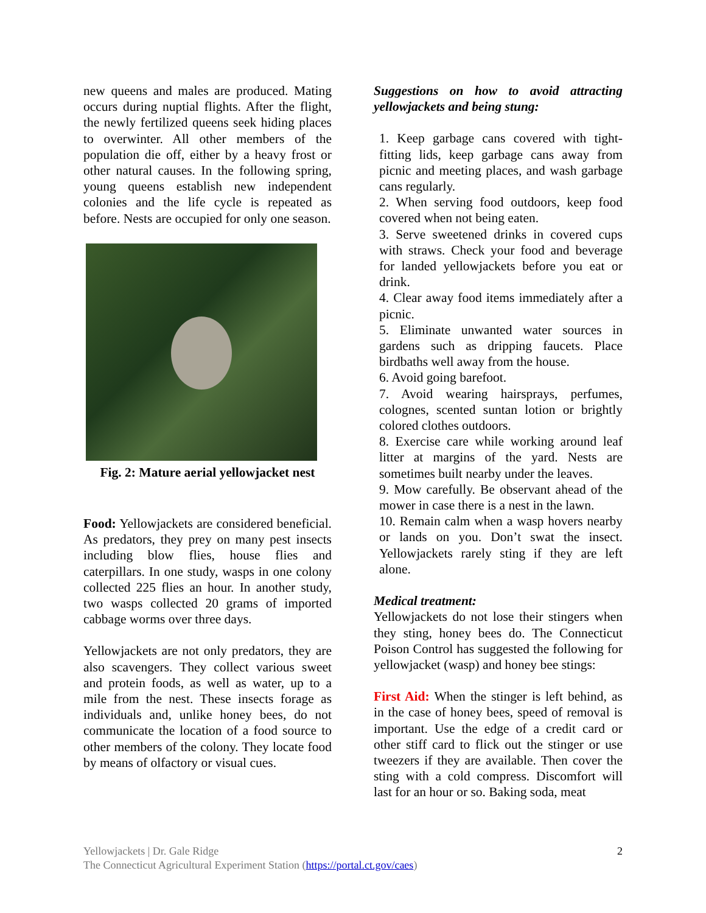new queens and males are produced. Mating occurs during nuptial flights. After the flight, the newly fertilized queens seek hiding places to overwinter. All other members of the population die off, either by a heavy frost or other natural causes. In the following spring, young queens establish new independent colonies and the life cycle is repeated as before. Nests are occupied for only one season.
Fig. 2: Mature aerial yellowjacket nest
Food: Yellowjackets are considered beneficial. As predators, they prey on many pest insects including blow flies, house flies and caterpillars. In one study, wasps in one colony collected 225 flies an hour. In another study, two wasps collected 20 grams of imported cabbage worms over three days.
Yellowjackets are not only predators, they are also scavengers. They collect various sweet and protein foods, as well as water, up to a mile from the nest. These insects forage as individuals and, unlike honey bees, do not communicate the location of a food source to other members of the colony. They locate food by means of olfactory or visual cues.
Suggestions on how to avoid attracting yellowjackets and being stung:
1. Keep garbage cans covered with tight-fitting lids, keep garbage cans away from picnic and meeting places, and wash garbage cans regularly.
2. When serving food outdoors, keep food covered when not being eaten.
3. Serve sweetened drinks in covered cups with straws. Check your food and beverage for landed yellowjackets before you eat or drink.
4. Clear away food items immediately after a picnic.
5. Eliminate unwanted water sources in gardens such as dripping faucets. Place birdbaths well away from the house.
6. Avoid going barefoot.
7. Avoid wearing hairsprays, perfumes, colognes, scented suntan lotion or brightly colored clothes outdoors.
8. Exercise care while working around leaf litter at margins of the yard. Nests are sometimes built nearby under the leaves.
9. Mow carefully. Be observant ahead of the mower in case there is a nest in the lawn.
10. Remain calm when a wasp hovers nearby or lands on you. Don’t swat the insect. Yellowjackets rarely sting if they are left alone.
Medical treatment:
Yellowjackets do not lose their stingers when they sting, honey bees do. The Connecticut Poison Control has suggested the following for yellowjacket (wasp) and honey bee stings:
First Aid: When the stinger is left behind, as in the case of honey bees, speed of removal is important. Use the edge of a credit card or other stiff card to flick out the stinger or use tweezers if they are available. Then cover the sting with a cold compress. Discomfort will last for an hour or so. Baking soda, meat
Yellowjackets | Dr. Gale Ridge
The Connecticut Agricultural Experiment Station (https://portal.ct.gov/caes)
2